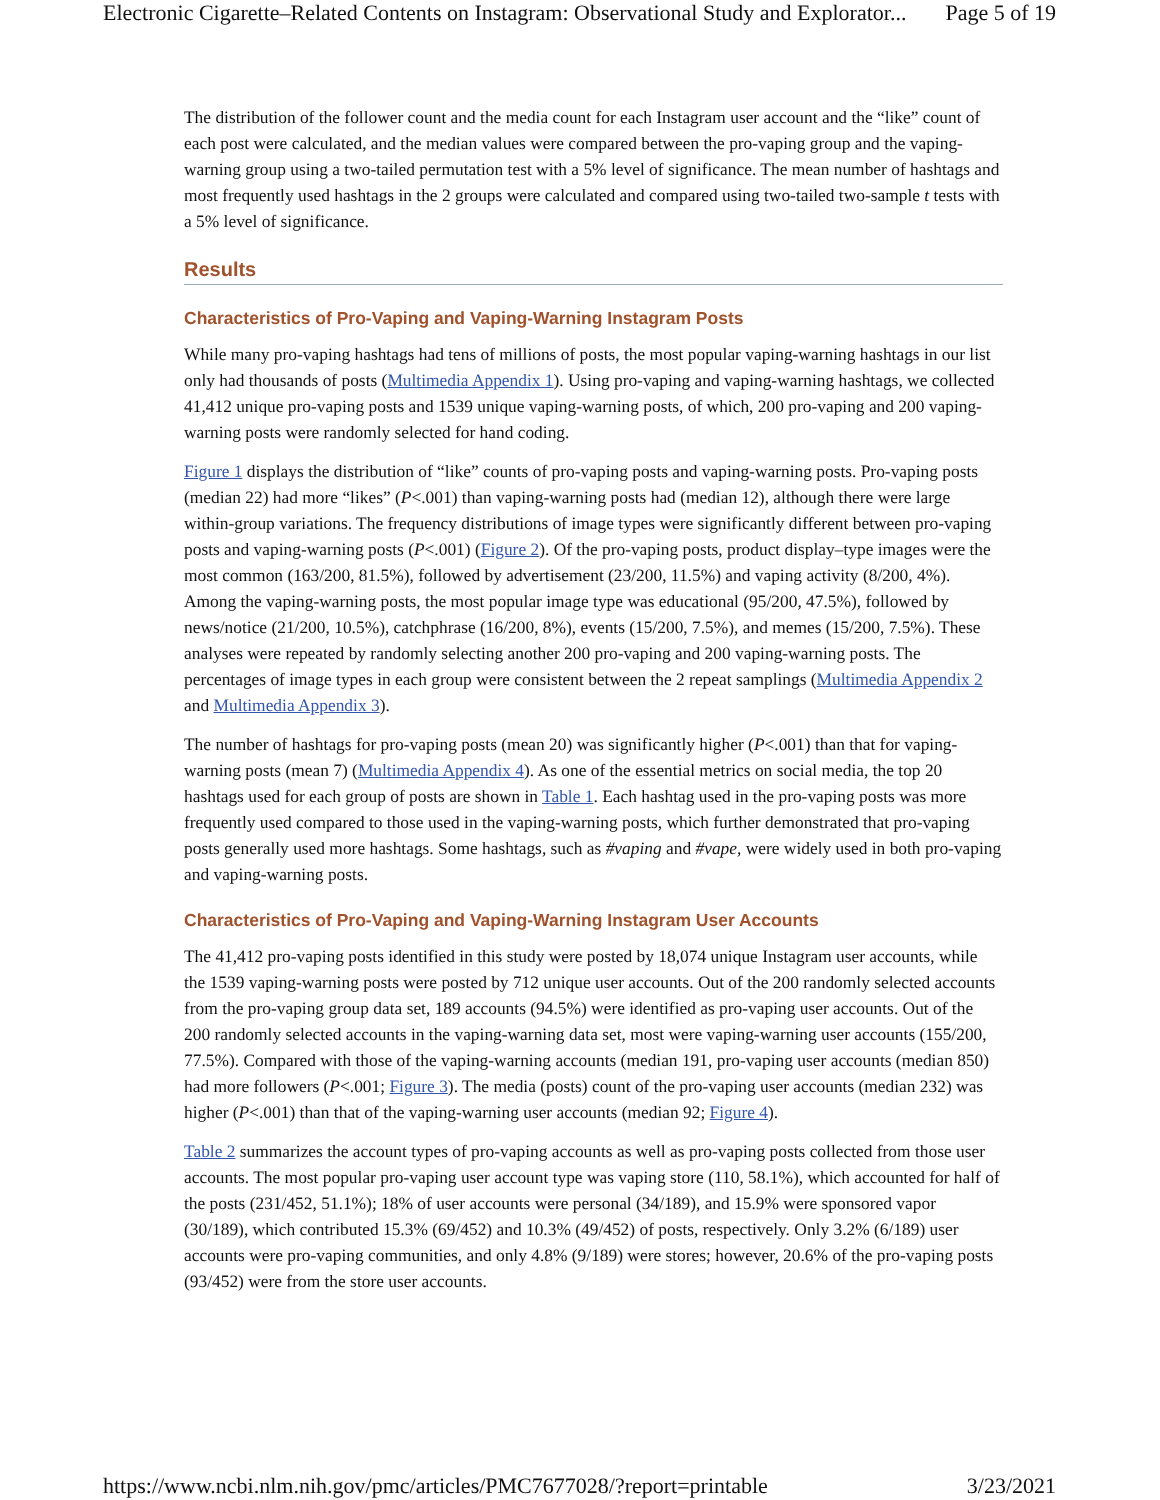Electronic Cigarette–Related Contents on Instagram: Observational Study and Explorator... Page 5 of 19
The distribution of the follower count and the media count for each Instagram user account and the “like” count of each post were calculated, and the median values were compared between the pro-vaping group and the vaping-warning group using a two-tailed permutation test with a 5% level of significance. The mean number of hashtags and most frequently used hashtags in the 2 groups were calculated and compared using two-tailed two-sample t tests with a 5% level of significance.
Results
Characteristics of Pro-Vaping and Vaping-Warning Instagram Posts
While many pro-vaping hashtags had tens of millions of posts, the most popular vaping-warning hashtags in our list only had thousands of posts (Multimedia Appendix 1). Using pro-vaping and vaping-warning hashtags, we collected 41,412 unique pro-vaping posts and 1539 unique vaping-warning posts, of which, 200 pro-vaping and 200 vaping-warning posts were randomly selected for hand coding.
Figure 1 displays the distribution of “like” counts of pro-vaping posts and vaping-warning posts. Pro-vaping posts (median 22) had more “likes” (P<.001) than vaping-warning posts had (median 12), although there were large within-group variations. The frequency distributions of image types were significantly different between pro-vaping posts and vaping-warning posts (P<.001) (Figure 2). Of the pro-vaping posts, product display–type images were the most common (163/200, 81.5%), followed by advertisement (23/200, 11.5%) and vaping activity (8/200, 4%). Among the vaping-warning posts, the most popular image type was educational (95/200, 47.5%), followed by news/notice (21/200, 10.5%), catchphrase (16/200, 8%), events (15/200, 7.5%), and memes (15/200, 7.5%). These analyses were repeated by randomly selecting another 200 pro-vaping and 200 vaping-warning posts. The percentages of image types in each group were consistent between the 2 repeat samplings (Multimedia Appendix 2 and Multimedia Appendix 3).
The number of hashtags for pro-vaping posts (mean 20) was significantly higher (P<.001) than that for vaping-warning posts (mean 7) (Multimedia Appendix 4). As one of the essential metrics on social media, the top 20 hashtags used for each group of posts are shown in Table 1. Each hashtag used in the pro-vaping posts was more frequently used compared to those used in the vaping-warning posts, which further demonstrated that pro-vaping posts generally used more hashtags. Some hashtags, such as #vaping and #vape, were widely used in both pro-vaping and vaping-warning posts.
Characteristics of Pro-Vaping and Vaping-Warning Instagram User Accounts
The 41,412 pro-vaping posts identified in this study were posted by 18,074 unique Instagram user accounts, while the 1539 vaping-warning posts were posted by 712 unique user accounts. Out of the 200 randomly selected accounts from the pro-vaping group data set, 189 accounts (94.5%) were identified as pro-vaping user accounts. Out of the 200 randomly selected accounts in the vaping-warning data set, most were vaping-warning user accounts (155/200, 77.5%). Compared with those of the vaping-warning accounts (median 191, pro-vaping user accounts (median 850) had more followers (P<.001; Figure 3). The media (posts) count of the pro-vaping user accounts (median 232) was higher (P<.001) than that of the vaping-warning user accounts (median 92; Figure 4).
Table 2 summarizes the account types of pro-vaping accounts as well as pro-vaping posts collected from those user accounts. The most popular pro-vaping user account type was vaping store (110, 58.1%), which accounted for half of the posts (231/452, 51.1%); 18% of user accounts were personal (34/189), and 15.9% were sponsored vapor (30/189), which contributed 15.3% (69/452) and 10.3% (49/452) of posts, respectively. Only 3.2% (6/189) user accounts were pro-vaping communities, and only 4.8% (9/189) were stores; however, 20.6% of the pro-vaping posts (93/452) were from the store user accounts.
https://www.ncbi.nlm.nih.gov/pmc/articles/PMC7677028/?report=printable 3/23/2021